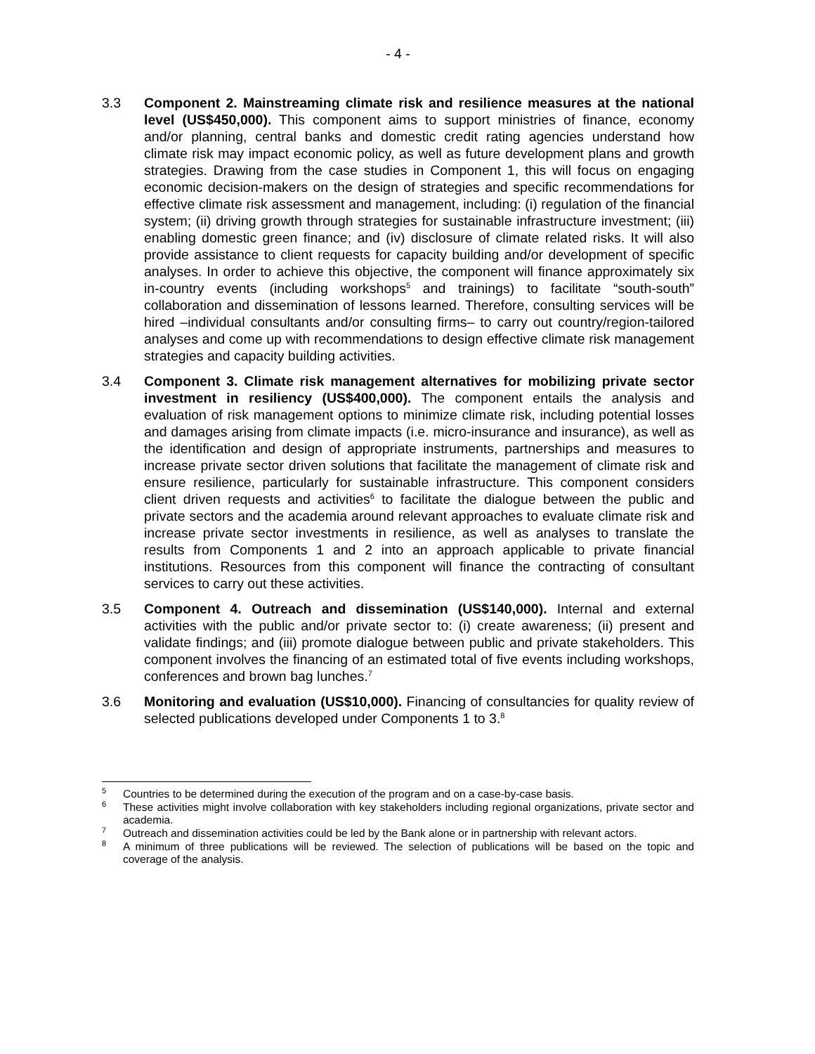- 4 -
3.3 Component 2. Mainstreaming climate risk and resilience measures at the national level (US$450,000). This component aims to support ministries of finance, economy and/or planning, central banks and domestic credit rating agencies understand how climate risk may impact economic policy, as well as future development plans and growth strategies. Drawing from the case studies in Component 1, this will focus on engaging economic decision-makers on the design of strategies and specific recommendations for effective climate risk assessment and management, including: (i) regulation of the financial system; (ii) driving growth through strategies for sustainable infrastructure investment; (iii) enabling domestic green finance; and (iv) disclosure of climate related risks. It will also provide assistance to client requests for capacity building and/or development of specific analyses. In order to achieve this objective, the component will finance approximately six in-country events (including workshops<sup>5</sup> and trainings) to facilitate “south-south” collaboration and dissemination of lessons learned. Therefore, consulting services will be hired –individual consultants and/or consulting firms– to carry out country/region-tailored analyses and come up with recommendations to design effective climate risk management strategies and capacity building activities.
3.4 Component 3. Climate risk management alternatives for mobilizing private sector investment in resiliency (US$400,000). The component entails the analysis and evaluation of risk management options to minimize climate risk, including potential losses and damages arising from climate impacts (i.e. micro-insurance and insurance), as well as the identification and design of appropriate instruments, partnerships and measures to increase private sector driven solutions that facilitate the management of climate risk and ensure resilience, particularly for sustainable infrastructure. This component considers client driven requests and activities<sup>6</sup> to facilitate the dialogue between the public and private sectors and the academia around relevant approaches to evaluate climate risk and increase private sector investments in resilience, as well as analyses to translate the results from Components 1 and 2 into an approach applicable to private financial institutions. Resources from this component will finance the contracting of consultant services to carry out these activities.
3.5 Component 4. Outreach and dissemination (US$140,000). Internal and external activities with the public and/or private sector to: (i) create awareness; (ii) present and validate findings; and (iii) promote dialogue between public and private stakeholders. This component involves the financing of an estimated total of five events including workshops, conferences and brown bag lunches.<sup>7</sup>
3.6 Monitoring and evaluation (US$10,000). Financing of consultancies for quality review of selected publications developed under Components 1 to 3.<sup>8</sup>
<sup>5</sup>
Countries to be determined during the execution of the program and on a case-by-case basis.
<sup>6</sup>
These activities might involve collaboration with key stakeholders including regional organizations, private sector and academia.
<sup>7</sup>
Outreach and dissemination activities could be led by the Bank alone or in partnership with relevant actors.
<sup>8</sup>
A minimum of three publications will be reviewed. The selection of publications will be based on the topic and coverage of the analysis.